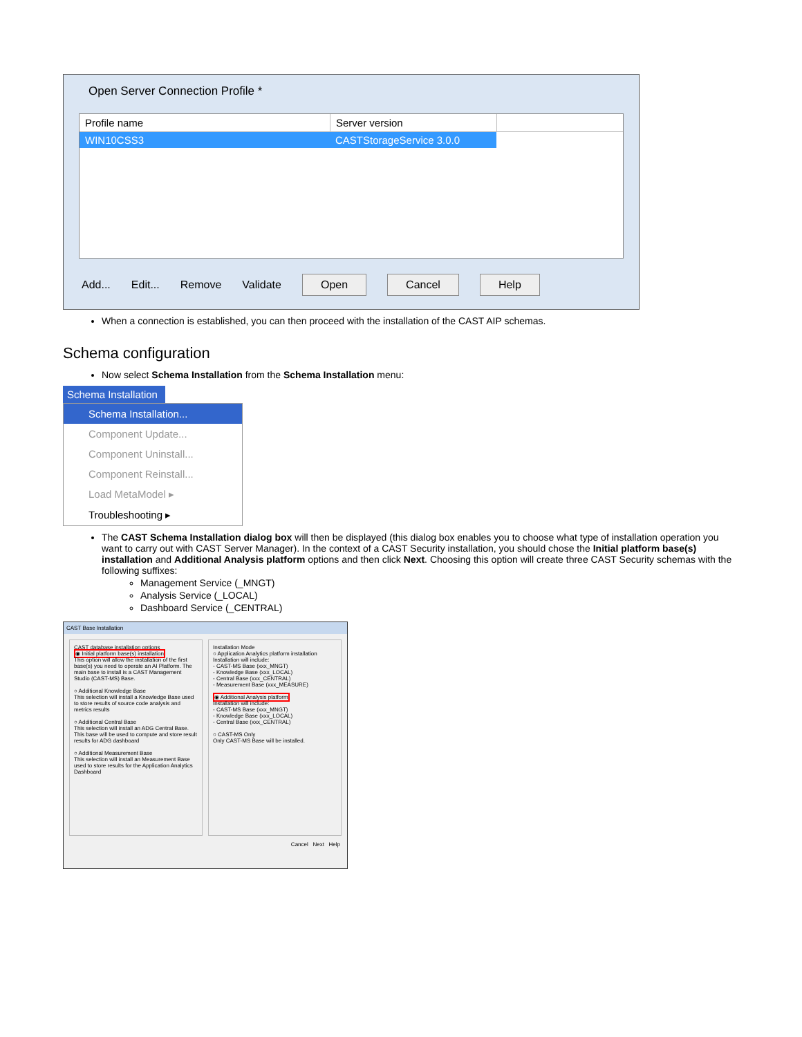Open Server Connection Profile *
Profile name Server version
WIN10CSS3 CASTStorageService 3.0.0
Add... Edit... Remove Validate Open Cancel Help
When a connection is established, you can then proceed with the installation of the CAST AIP schemas.
Schema configuration
Now select Schema Installation from the Schema Installation menu:
Schema Installation
Schema Installation...
Component Update...
Component Uninstall...
Component Reinstall...
Load MetaModel ▸
Troubleshooting ▸
The CAST Schema Installation dialog box will then be displayed (this dialog box enables you to choose what type of installation operation you want to carry out with CAST Server Manager). In the context of a CAST Security installation, you should chose the Initial platform base(s) installation and Additional Analysis platform options and then click Next. Choosing this option will create three CAST Security schemas with the following suffixes:
Management Service (_MNGT)
Analysis Service (_LOCAL)
Dashboard Service (_CENTRAL)
CAST Base Installation
CAST database installation options
◉ Initial platform base(s) installation
This option will allow the installation of the first base(s) you need to operate an AI Platform. The main base to install is a CAST Management Studio (CAST-MS) Base.
○ Additional Knowledge Base
This selection will install a Knowledge Base used to store results of source code analysis and metrics results
○ Additional Central Base
This selection will install an ADG Central Base. This base will be used to compute and store result results for ADG dashboard
○ Additional Measurement Base
This selection will install an Measurement Base used to store results for the Application Analytics Dashboard
Installation Mode
○ Application Analytics platform installation
Installation will include:
- CAST-MS Base (xxx_MNGT)
- Knowledge Base (xxx_LOCAL)
- Central Base (xxx_CENTRAL)
- Measurement Base (xxx_MEASURE)
◉ Additional Analysis platform
Installation will include:
- CAST-MS Base (xxx_MNGT)
- Knowledge Base (xxx_LOCAL)
- Central Base (xxx_CENTRAL)
○ CAST-MS Only
Only CAST-MS Base will be installed.
Cancel Next Help